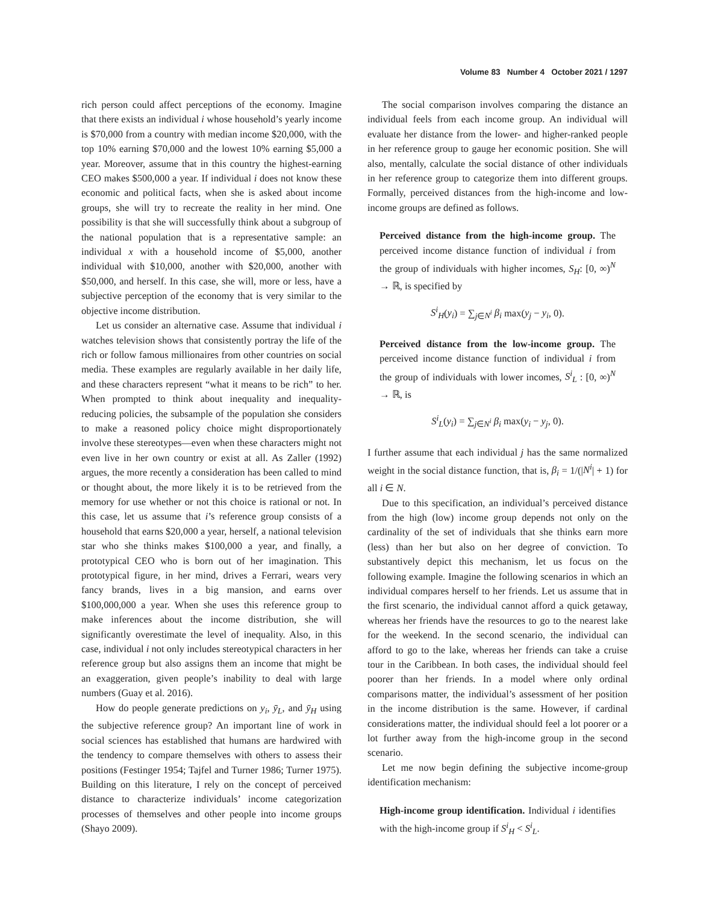Volume 83 Number 4 October 2021 / 1297
rich person could affect perceptions of the economy. Imagine that there exists an individual i whose household’s yearly income is $70,000 from a country with median income $20,000, with the top 10% earning $70,000 and the lowest 10% earning $5,000 a year. Moreover, assume that in this country the highest-earning CEO makes $500,000 a year. If individual i does not know these economic and political facts, when she is asked about income groups, she will try to recreate the reality in her mind. One possibility is that she will successfully think about a subgroup of the national population that is a representative sample: an individual x with a household income of $5,000, another individual with $10,000, another with $20,000, another with $50,000, and herself. In this case, she will, more or less, have a subjective perception of the economy that is very similar to the objective income distribution.
Let us consider an alternative case. Assume that individual i watches television shows that consistently portray the life of the rich or follow famous millionaires from other countries on social media. These examples are regularly available in her daily life, and these characters represent “what it means to be rich” to her. When prompted to think about inequality and inequality-reducing policies, the subsample of the population she considers to make a reasoned policy choice might disproportionately involve these stereotypes—even when these characters might not even live in her own country or exist at all. As Zaller (1992) argues, the more recently a consideration has been called to mind or thought about, the more likely it is to be retrieved from the memory for use whether or not this choice is rational or not. In this case, let us assume that i’s reference group consists of a household that earns $20,000 a year, herself, a national television star who she thinks makes $100,000 a year, and finally, a prototypical CEO who is born out of her imagination. This prototypical figure, in her mind, drives a Ferrari, wears very fancy brands, lives in a big mansion, and earns over $100,000,000 a year. When she uses this reference group to make inferences about the income distribution, she will significantly overestimate the level of inequality. Also, in this case, individual i not only includes stereotypical characters in her reference group but also assigns them an income that might be an exaggeration, given people’s inability to deal with large numbers (Guay et al. 2016).
How do people generate predictions on y<sub>i</sub>, ȳ<sub>L</sub>, and ȳ<sub>H</sub> using the subjective reference group? An important line of work in social sciences has established that humans are hardwired with the tendency to compare themselves with others to assess their positions (Festinger 1954; Tajfel and Turner 1986; Turner 1975). Building on this literature, I rely on the concept of perceived distance to characterize individuals’ income categorization processes of themselves and other people into income groups (Shayo 2009).
The social comparison involves comparing the distance an individual feels from each income group. An individual will evaluate her distance from the lower- and higher-ranked people in her reference group to gauge her economic position. She will also, mentally, calculate the social distance of other individuals in her reference group to categorize them into different groups. Formally, perceived distances from the high-income and low-income groups are defined as follows.
Perceived distance from the high-income group. The perceived income distance function of individual i from the group of individuals with higher incomes, S<sub>H</sub>: [0, ∞)<sup>N</sup> → ℝ, is specified by
S<sup>i</sup><sub>H</sub>(y<sub>i</sub>) = ∑<sub>j∈N<sup>i</sup></sub> β<sub>i</sub> max(y<sub>j</sub> − y<sub>i</sub>, 0).
Perceived distance from the low-income group. The perceived income distance function of individual i from the group of individuals with lower incomes, S<sup>i</sup><sub>L</sub> : [0, ∞)<sup>N</sup> → ℝ, is
S<sup>i</sup><sub>L</sub>(y<sub>i</sub>) = ∑<sub>j∈N<sup>i</sup></sub> β<sub>i</sub> max(y<sub>i</sub> − y<sub>j</sub>, 0).
I further assume that each individual j has the same normalized weight in the social distance function, that is, β<sub>i</sub> = 1/(|N<sup>i</sup>| + 1) for all i ∈ N.
Due to this specification, an individual’s perceived distance from the high (low) income group depends not only on the cardinality of the set of individuals that she thinks earn more (less) than her but also on her degree of conviction. To substantively depict this mechanism, let us focus on the following example. Imagine the following scenarios in which an individual compares herself to her friends. Let us assume that in the first scenario, the individual cannot afford a quick getaway, whereas her friends have the resources to go to the nearest lake for the weekend. In the second scenario, the individual can afford to go to the lake, whereas her friends can take a cruise tour in the Caribbean. In both cases, the individual should feel poorer than her friends. In a model where only ordinal comparisons matter, the individual’s assessment of her position in the income distribution is the same. However, if cardinal considerations matter, the individual should feel a lot poorer or a lot further away from the high-income group in the second scenario.
Let me now begin defining the subjective income-group identification mechanism:
High-income group identification. Individual i identifies with the high-income group if S<sup>i</sup><sub>H</sub> < S<sup>i</sup><sub>L</sub>.